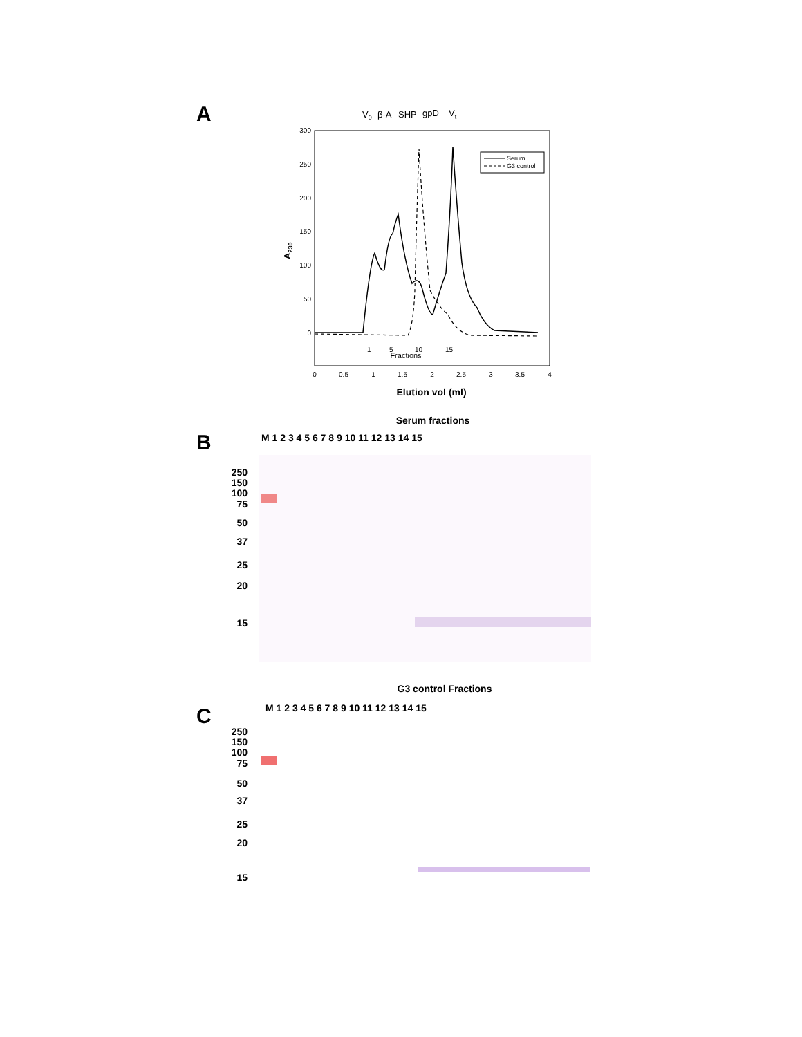A
V0
β-A
SHP
gpD
Vt
300
250
200
150
100
50
0
0
0.5
1
1.5
2
2.5
3
3.5
4
A230
Elution vol (ml)
Fractions
1
5
10
15
Serum
G3 control
B
Serum fractions
M 1 2 3 4 5 6 7 8 9 10 11 12 13 14 15
250
150
100
75
50
37
25
20
15
C
G3 control Fractions
M 1 2 3 4 5 6 7 8 9 10 11 12 13 14 15
250
150
100
75
50
37
25
20
15